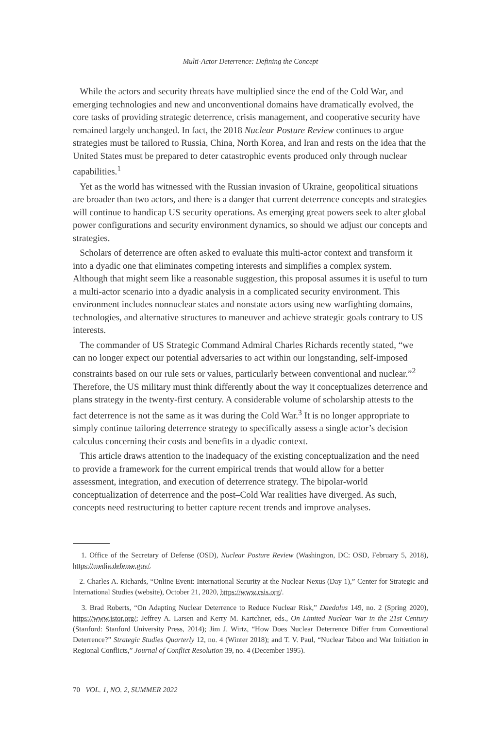Multi-Actor Deterrence: Defining the Concept
While the actors and security threats have multiplied since the end of the Cold War, and emerging technologies and new and unconventional domains have dramatically evolved, the core tasks of providing strategic deterrence, crisis management, and cooperative security have remained largely unchanged. In fact, the 2018 Nuclear Posture Review continues to argue strategies must be tailored to Russia, China, North Korea, and Iran and rests on the idea that the United States must be prepared to deter catastrophic events produced only through nuclear capabilities.<sup>1</sup>
Yet as the world has witnessed with the Russian invasion of Ukraine, geopolitical situations are broader than two actors, and there is a danger that current deterrence concepts and strategies will continue to handicap US security operations. As emerging great powers seek to alter global power configurations and security environment dynamics, so should we adjust our concepts and strategies.
Scholars of deterrence are often asked to evaluate this multi-actor context and transform it into a dyadic one that eliminates competing interests and simplifies a complex system. Although that might seem like a reasonable suggestion, this proposal assumes it is useful to turn a multi-actor scenario into a dyadic analysis in a complicated security environment. This environment includes nonnuclear states and nonstate actors using new warfighting domains, technologies, and alternative structures to maneuver and achieve strategic goals contrary to US interests.
The commander of US Strategic Command Admiral Charles Richards recently stated, “we can no longer expect our potential adversaries to act within our longstanding, self-imposed constraints based on our rule sets or values, particularly between conventional and nuclear.”<sup>2</sup> Therefore, the US military must think differently about the way it conceptualizes deterrence and plans strategy in the twenty-first century. A considerable volume of scholarship attests to the fact deterrence is not the same as it was during the Cold War.<sup>3</sup> It is no longer appropriate to simply continue tailoring deterrence strategy to specifically assess a single actor’s decision calculus concerning their costs and benefits in a dyadic context.
This article draws attention to the inadequacy of the existing conceptualization and the need to provide a framework for the current empirical trends that would allow for a better assessment, integration, and execution of deterrence strategy. The bipolar-world conceptualization of deterrence and the post–Cold War realities have diverged. As such, concepts need restructuring to better capture recent trends and improve analyses.
1. Office of the Secretary of Defense (OSD), Nuclear Posture Review (Washington, DC: OSD, February 5, 2018), https://media.defense.gov/.
2. Charles A. Richards, “Online Event: International Security at the Nuclear Nexus (Day 1),” Center for Strategic and International Studies (website), October 21, 2020, https://www.csis.org/.
3. Brad Roberts, “On Adapting Nuclear Deterrence to Reduce Nuclear Risk,” Daedalus 149, no. 2 (Spring 2020), https://www.jstor.org/; Jeffrey A. Larsen and Kerry M. Kartchner, eds., On Limited Nuclear War in the 21st Century (Stanford: Stanford University Press, 2014); Jim J. Wirtz, “How Does Nuclear Deterrence Differ from Conventional Deterrence?” Strategic Studies Quarterly 12, no. 4 (Winter 2018); and T. V. Paul, “Nuclear Taboo and War Initiation in Regional Conflicts,” Journal of Conflict Resolution 39, no. 4 (December 1995).
70 VOL. 1, NO. 2, SUMMER 2022